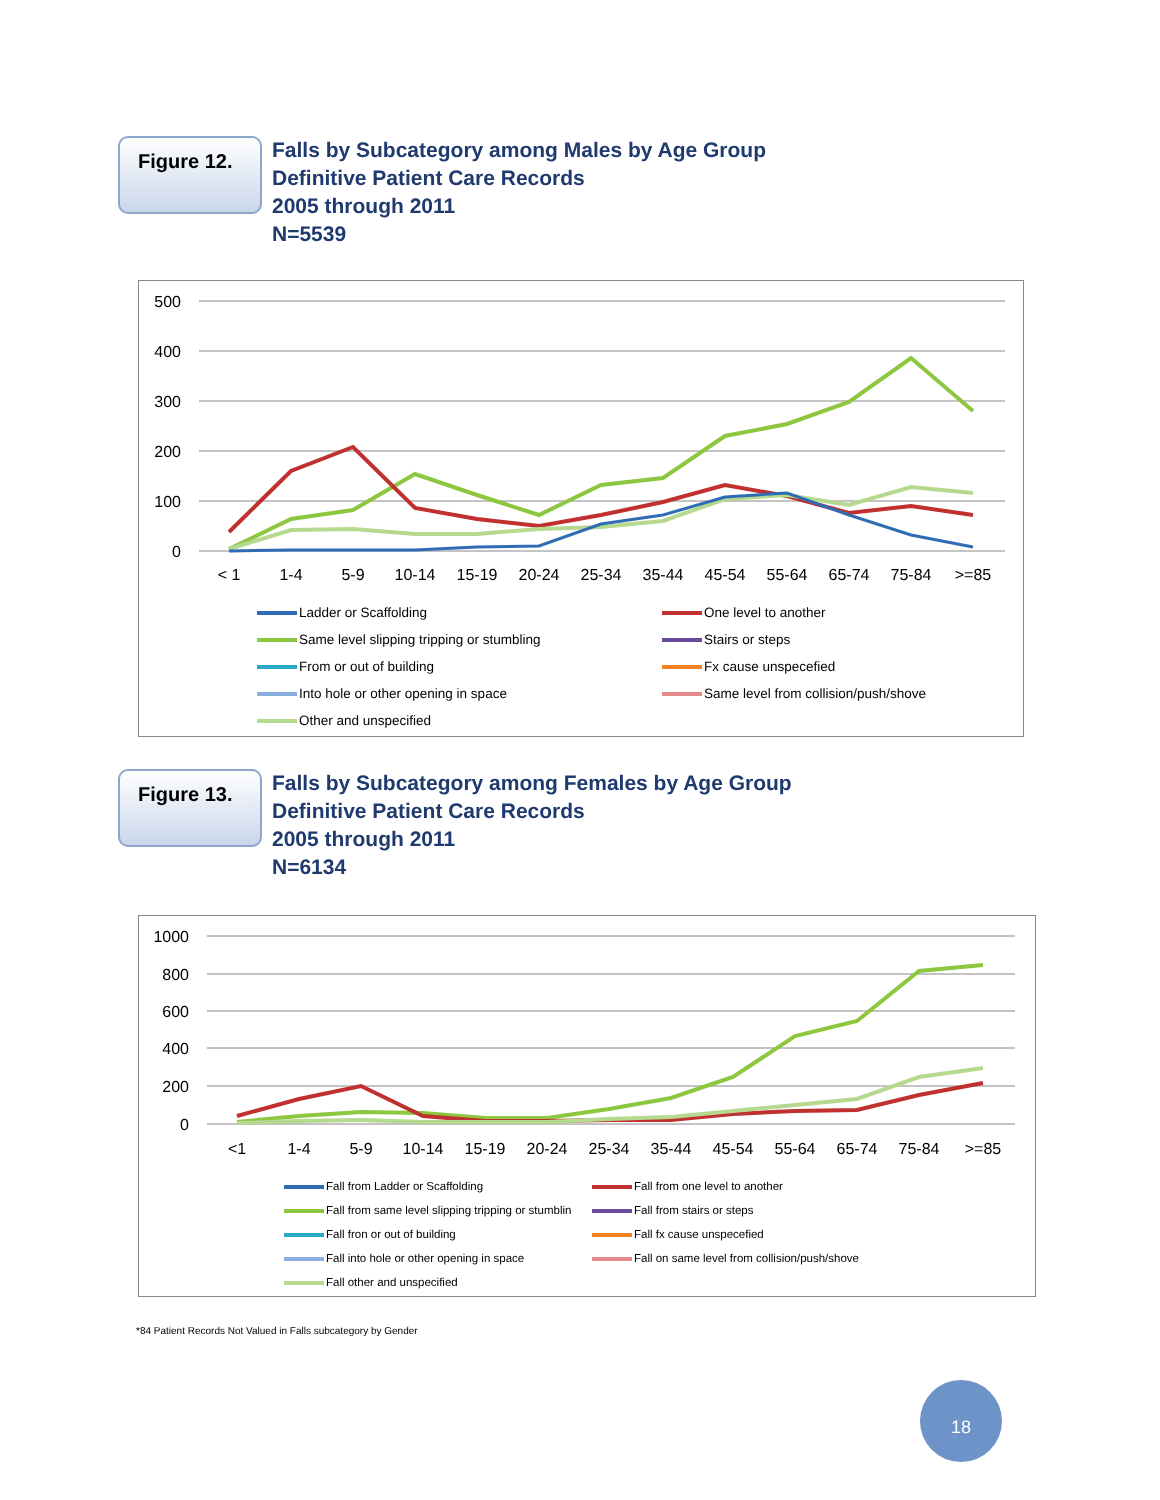Figure 12.
Falls by Subcategory among Males by Age Group
Definitive Patient Care Records
2005 through 2011
N=5539
500
400
300
200
100
0
< 1
1-4
5-9
10-14
15-19
20-24
25-34
35-44
45-54
55-64
65-74
75-84
>=85
Ladder or Scaffolding
One level to another
Same level slipping tripping or stumbling
Stairs or steps
From or out of building
Fx cause unspecefied
Into hole or other opening in space
Same level from collision/push/shove
Other and unspecified
Figure 13.
Falls by Subcategory among Females by Age Group
Definitive Patient Care Records
2005 through 2011
N=6134
1000
800
600
400
200
0
<1
1-4
5-9
10-14
15-19
20-24
25-34
35-44
45-54
55-64
65-74
75-84
>=85
Fall from Ladder or Scaffolding
Fall from one level to another
Fall from same level slipping tripping or stumblin
Fall from stairs or steps
Fall fron or out of building
Fall fx cause unspecefied
Fall into hole or other opening in space
Fall on same level from collision/push/shove
Fall other and unspecified
*84 Patient Records Not Valued in Falls subcategory by Gender
18